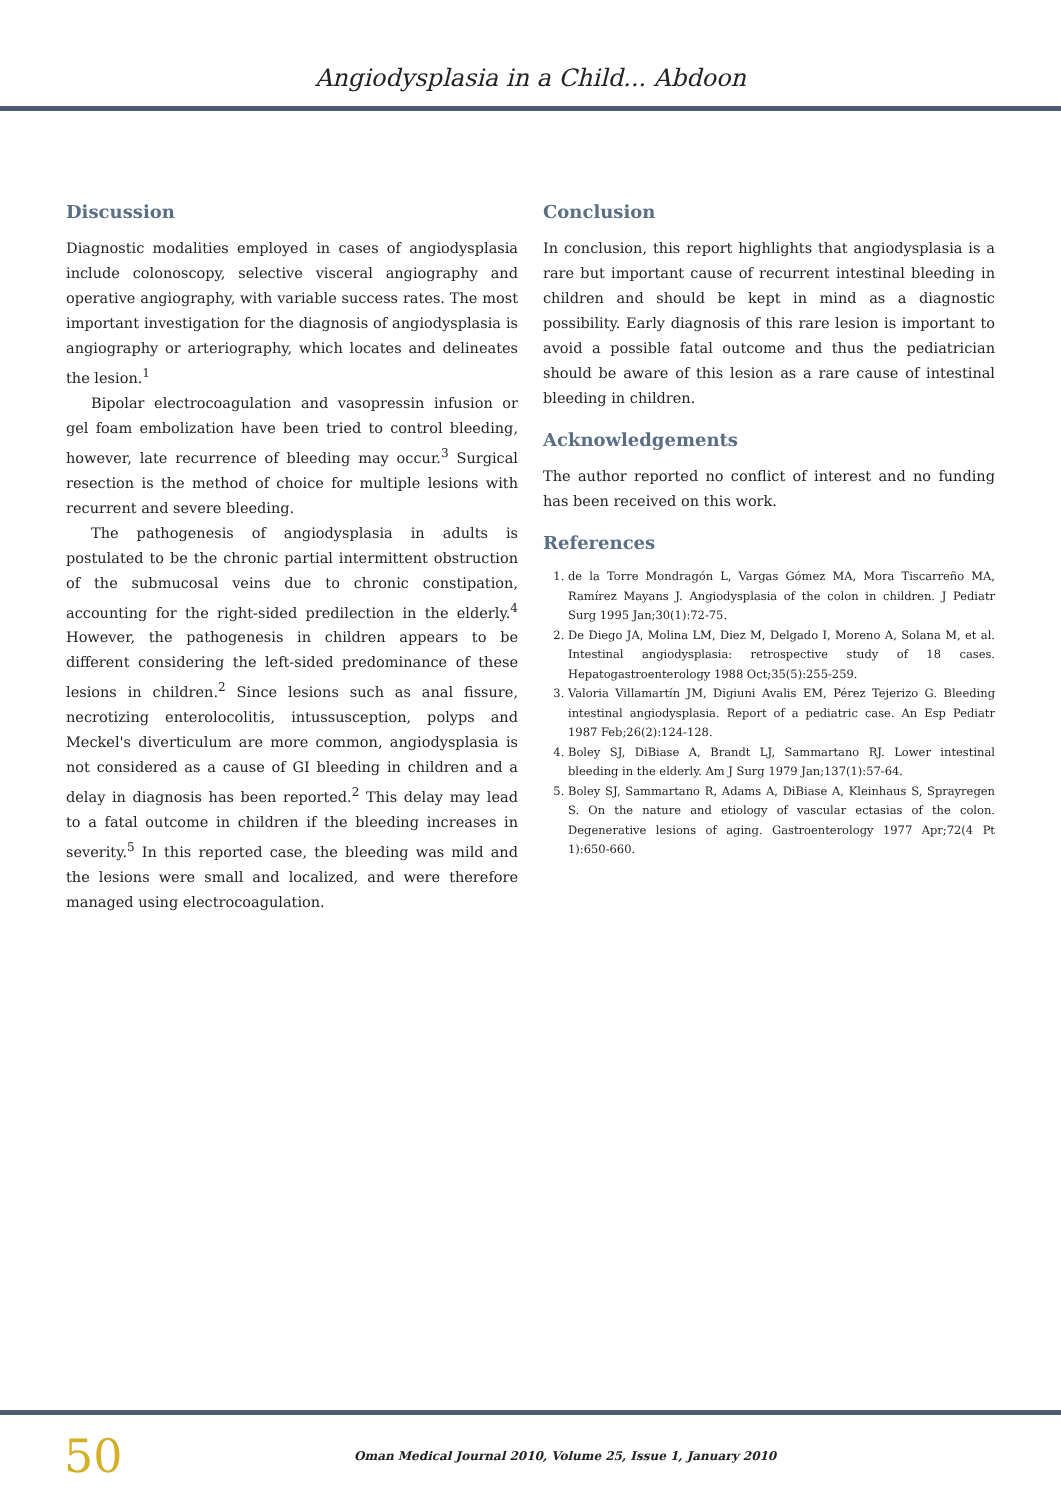Angiodysplasia in a Child... Abdoon
Discussion
Diagnostic modalities employed in cases of angiodysplasia include colonoscopy, selective visceral angiography and operative angiography, with variable success rates. The most important investigation for the diagnosis of angiodysplasia is angiography or arteriography, which locates and delineates the lesion.<sup>1</sup>
Bipolar electrocoagulation and vasopressin infusion or gel foam embolization have been tried to control bleeding, however, late recurrence of bleeding may occur.<sup>3</sup> Surgical resection is the method of choice for multiple lesions with recurrent and severe bleeding.
The pathogenesis of angiodysplasia in adults is postulated to be the chronic partial intermittent obstruction of the submucosal veins due to chronic constipation, accounting for the right-sided predilection in the elderly.<sup>4</sup> However, the pathogenesis in children appears to be different considering the left-sided predominance of these lesions in children.<sup>2</sup> Since lesions such as anal fissure, necrotizing enterolocolitis, intussusception, polyps and Meckel's diverticulum are more common, angiodysplasia is not considered as a cause of GI bleeding in children and a delay in diagnosis has been reported.<sup>2</sup> This delay may lead to a fatal outcome in children if the bleeding increases in severity.<sup>5</sup> In this reported case, the bleeding was mild and the lesions were small and localized, and were therefore managed using electrocoagulation.
Conclusion
In conclusion, this report highlights that angiodysplasia is a rare but important cause of recurrent intestinal bleeding in children and should be kept in mind as a diagnostic possibility. Early diagnosis of this rare lesion is important to avoid a possible fatal outcome and thus the pediatrician should be aware of this lesion as a rare cause of intestinal bleeding in children.
Acknowledgements
The author reported no conflict of interest and no funding has been received on this work.
References
1. de la Torre Mondragón L, Vargas Gómez MA, Mora Tiscarreño MA, Ramírez Mayans J. Angiodysplasia of the colon in children. J Pediatr Surg 1995 Jan;30(1):72-75.
2. De Diego JA, Molina LM, Diez M, Delgado I, Moreno A, Solana M, et al. Intestinal angiodysplasia: retrospective study of 18 cases. Hepatogastroenterology 1988 Oct;35(5):255-259.
3. Valoria Villamartín JM, Digiuni Avalis EM, Pérez Tejerizo G. Bleeding intestinal angiodysplasia. Report of a pediatric case. An Esp Pediatr 1987 Feb;26(2):124-128.
4. Boley SJ, DiBiase A, Brandt LJ, Sammartano RJ. Lower intestinal bleeding in the elderly. Am J Surg 1979 Jan;137(1):57-64.
5. Boley SJ, Sammartano R, Adams A, DiBiase A, Kleinhaus S, Sprayregen S. On the nature and etiology of vascular ectasias of the colon. Degenerative lesions of aging. Gastroenterology 1977 Apr;72(4 Pt 1):650-660.
50 Oman Medical Journal 2010, Volume 25, Issue 1, January 2010